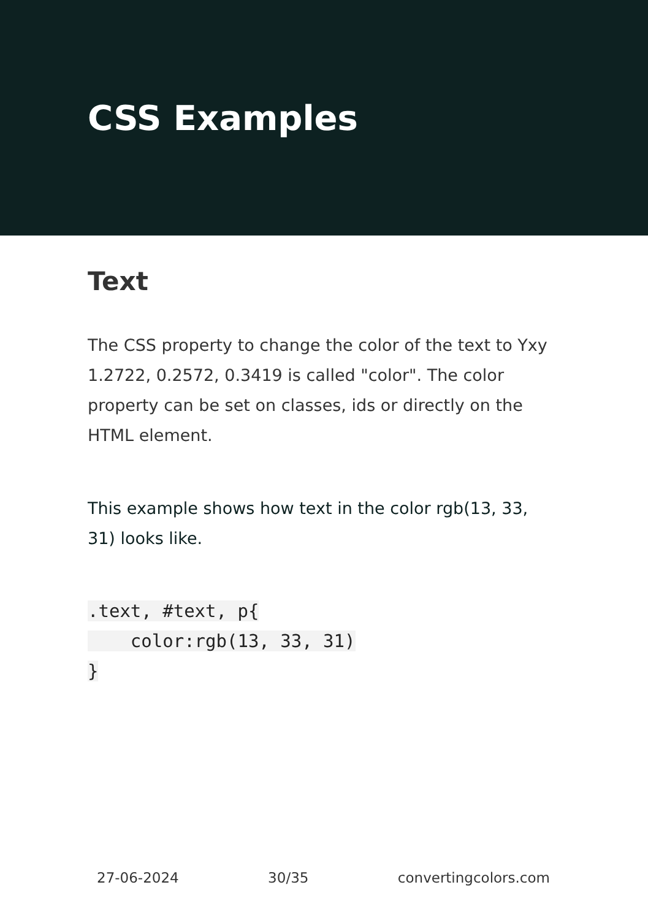CSS Examples
Text
The CSS property to change the color of the text to Yxy 1.2722, 0.2572, 0.3419 is called "color". The color property can be set on classes, ids or directly on the HTML element.
This example shows how text in the color rgb(13, 33, 31) looks like.
.text, #text, p{
    color:rgb(13, 33, 31)
}
27-06-2024 30/35 convertingcolors.com